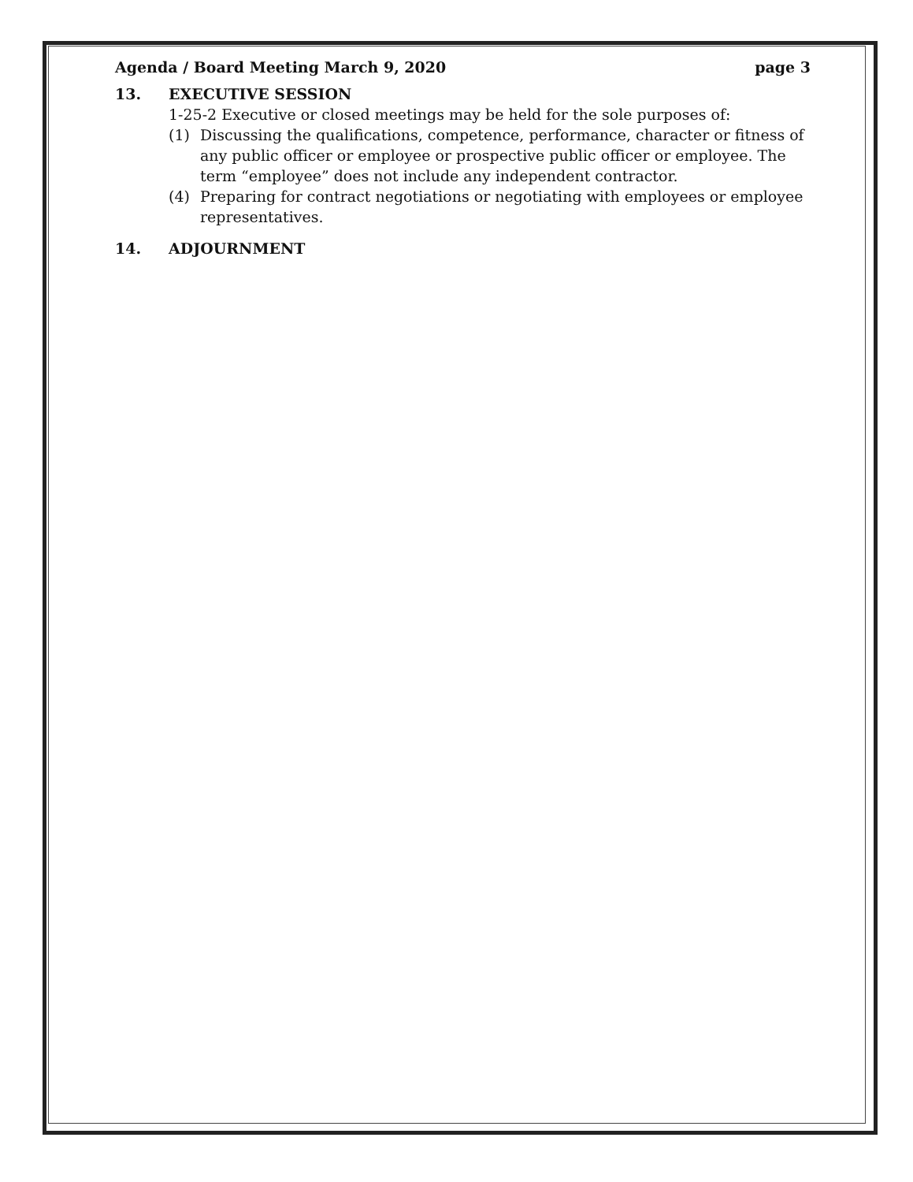Agenda / Board Meeting March 9, 2020 page 3
13. EXECUTIVE SESSION
1-25-2 Executive or closed meetings may be held for the sole purposes of:
(1) Discussing the qualifications, competence, performance, character or fitness of any public officer or employee or prospective public officer or employee. The term “employee” does not include any independent contractor.
(4) Preparing for contract negotiations or negotiating with employees or employee representatives.
14. ADJOURNMENT